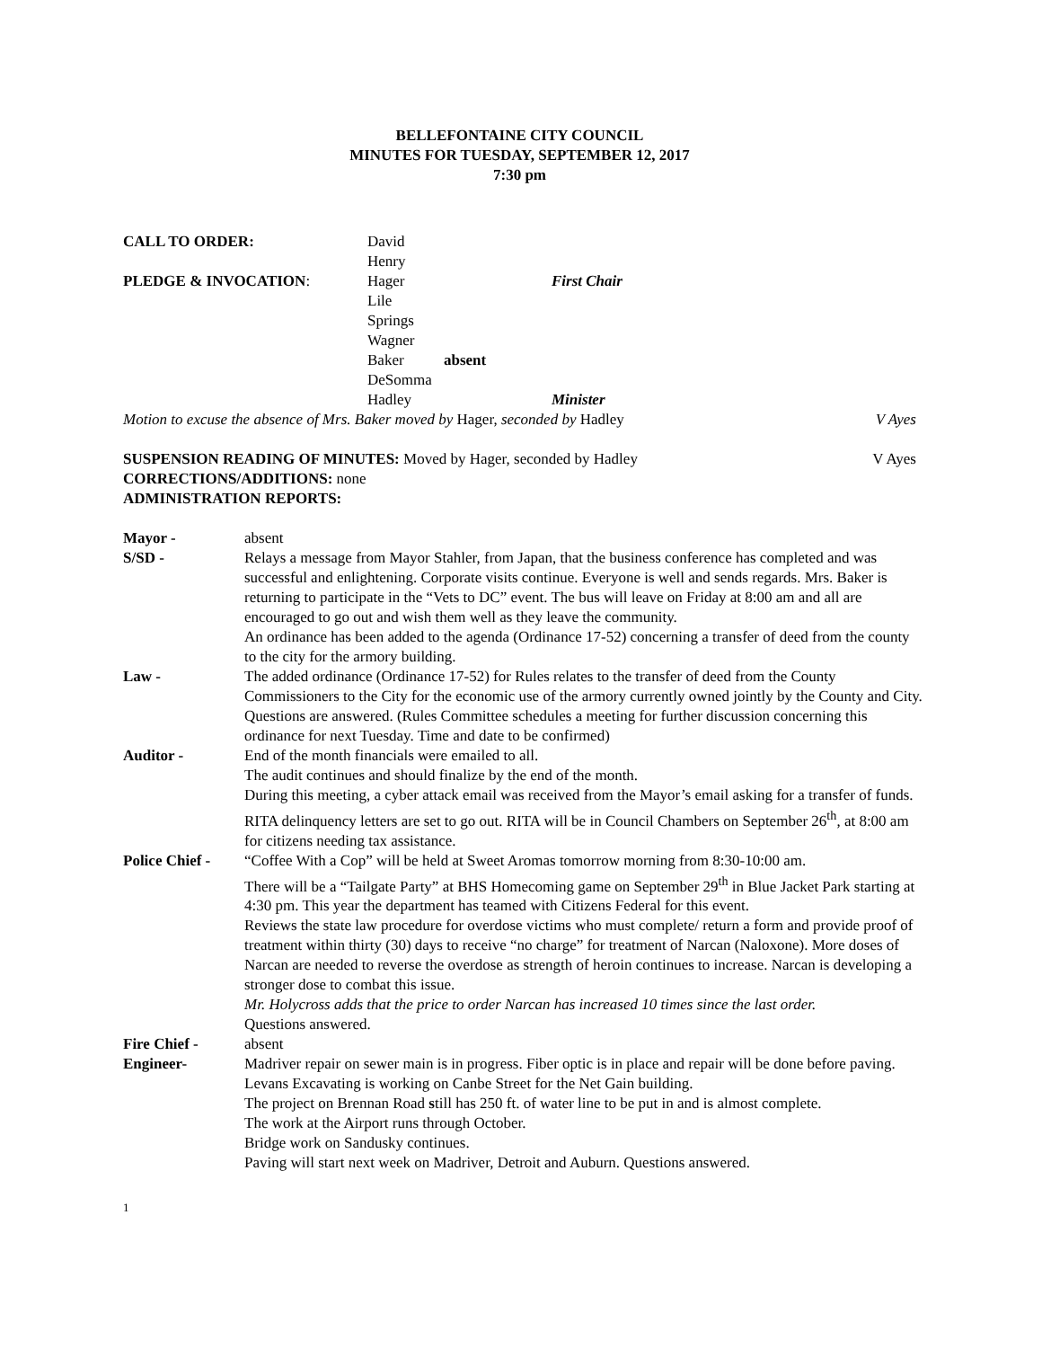BELLEFONTAINE CITY COUNCIL
MINUTES FOR TUESDAY, SEPTEMBER 12, 2017
7:30 pm
| CALL TO ORDER: | David Henry | | |
| PLEDGE & INVOCATION : | Hager | | First Chair |
| | Lile | | |
| | Springs | | |
| | Wagner | | |
| | Baker | absent | |
| | DeSomma | | |
| | Hadley | | Minister |
Motion to excuse the absence of Mrs. Baker moved by Hager, seconded by Hadley V Ayes
SUSPENSION READING OF MINUTES: Moved by Hager, seconded by Hadley V Ayes
CORRECTIONS/ADDITIONS: none
ADMINISTRATION REPORTS:
| Mayor - | absent |
| S/SD - | Relays a message from Mayor Stahler, from Japan, that the business conference has completed and was successful and enlightening. Corporate visits continue. Everyone is well and sends regards. Mrs. Baker is returning to participate in the “Vets to DC” event. The bus will leave on Friday at 8:00 am and all are encouraged to go out and wish them well as they leave the community. An ordinance has been added to the agenda (Ordinance 17-52) concerning a transfer of deed from the county to the city for the armory building. |
| Law - | The added ordinance (Ordinance 17-52) for Rules relates to the transfer of deed from the County Commissioners to the City for the economic use of the armory currently owned jointly by the County and City. Questions are answered. (Rules Committee schedules a meeting for further discussion concerning this ordinance for next Tuesday. Time and date to be confirmed) |
| Auditor - | End of the month financials were emailed to all. The audit continues and should finalize by the end of the month. During this meeting, a cyber attack email was received from the Mayor’s email asking for a transfer of funds. RITA delinquency letters are set to go out. RITA will be in Council Chambers on September 26<sup>th</sup>, at 8:00 am for citizens needing tax assistance. |
| Police Chief - | “Coffee With a Cop” will be held at Sweet Aromas tomorrow morning from 8:30-10:00 am. There will be a “Tailgate Party” at BHS Homecoming game on September 29<sup>th</sup> in Blue Jacket Park starting at 4:30 pm. This year the department has teamed with Citizens Federal for this event. Reviews the state law procedure for overdose victims who must complete/ return a form and provide proof of treatment within thirty (30) days to receive “no charge” for treatment of Narcan (Naloxone). More doses of Narcan are needed to reverse the overdose as strength of heroin continues to increase. Narcan is developing a stronger dose to combat this issue. Mr. Holycross adds that the price to order Narcan has increased 10 times since the last order. Questions answered. |
| Fire Chief - | absent |
| Engineer- | Madriver repair on sewer main is in progress. Fiber optic is in place and repair will be done before paving. Levans Excavating is working on Canbe Street for the Net Gain building. The project on Brennan Road s till has 250 ft. of water line to be put in and is almost complete. The work at the Airport runs through October. Bridge work on Sandusky continues. Paving will start next week on Madriver, Detroit and Auburn. Questions answered. |
1